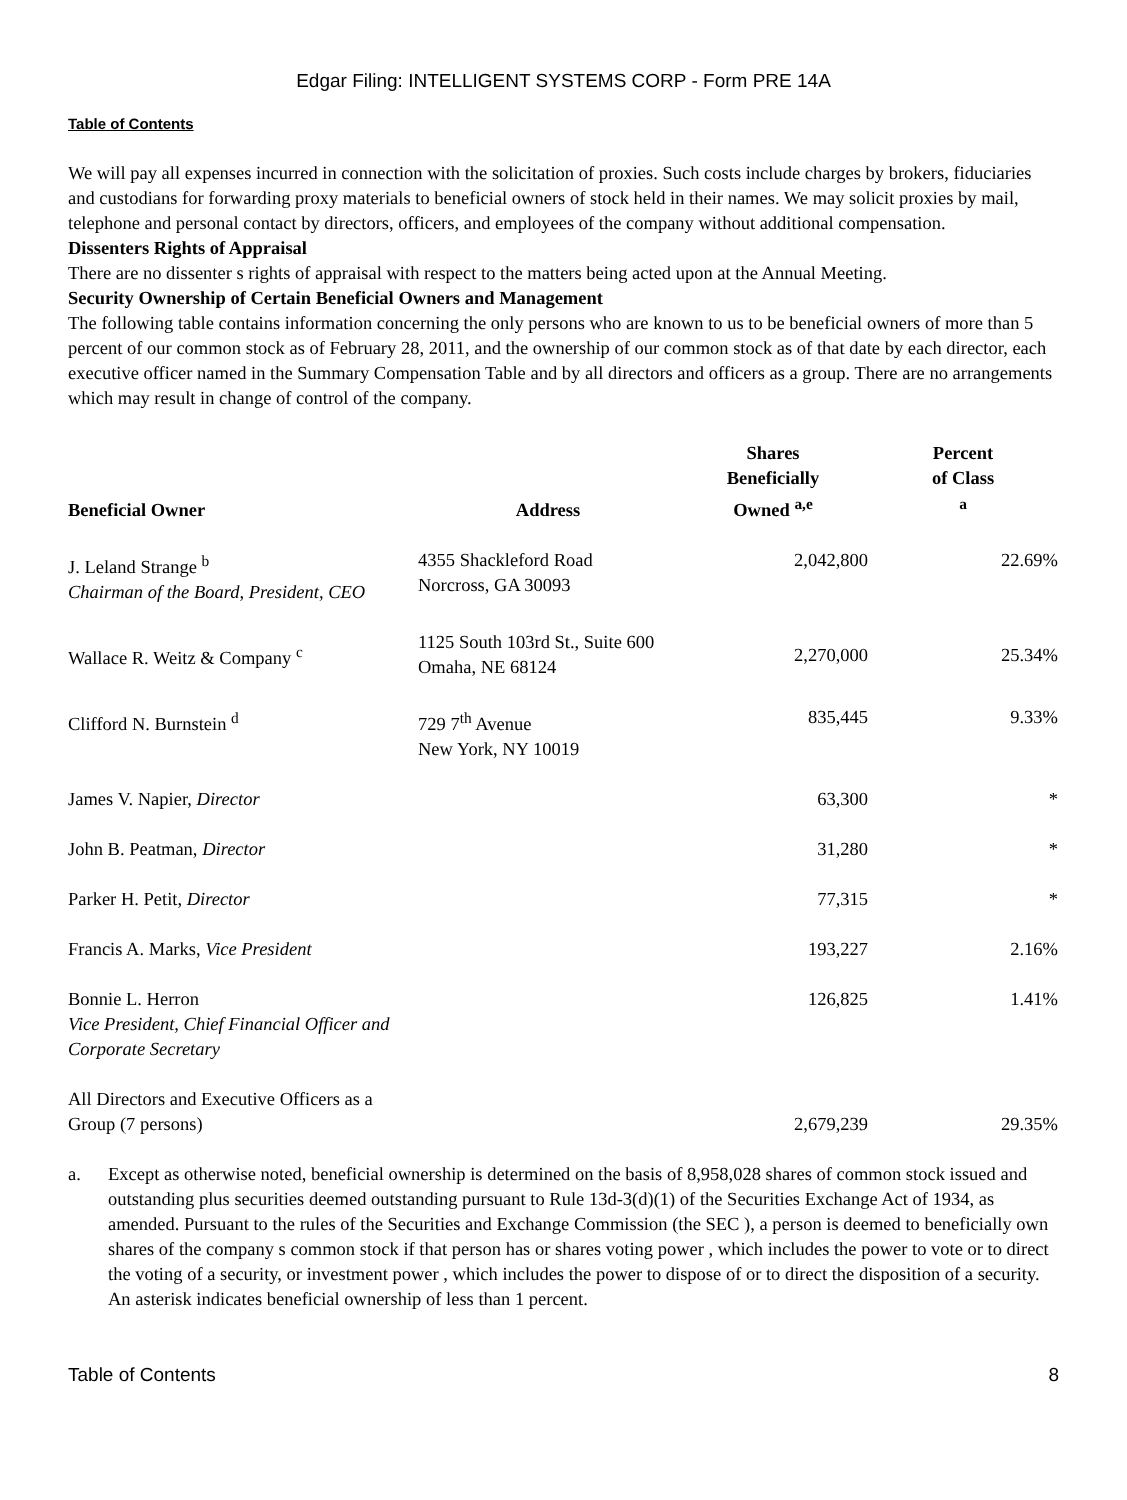Edgar Filing: INTELLIGENT SYSTEMS CORP - Form PRE 14A
Table of Contents
We will pay all expenses incurred in connection with the solicitation of proxies. Such costs include charges by brokers, fiduciaries and custodians for forwarding proxy materials to beneficial owners of stock held in their names. We may solicit proxies by mail, telephone and personal contact by directors, officers, and employees of the company without additional compensation.
Dissenters Rights of Appraisal
There are no dissenter s rights of appraisal with respect to the matters being acted upon at the Annual Meeting.
Security Ownership of Certain Beneficial Owners and Management
The following table contains information concerning the only persons who are known to us to be beneficial owners of more than 5 percent of our common stock as of February 28, 2011, and the ownership of our common stock as of that date by each director, each executive officer named in the Summary Compensation Table and by all directors and officers as a group. There are no arrangements which may result in change of control of the company.
| Beneficial Owner | Address | Shares Beneficially Owned <sup>a,e</sup> | Percent of Class <sup>a</sup> |
| --- | --- | --- | --- |
| J. Leland Strange <sup>b</sup> Chairman of the Board, President, CEO | 4355 Shackleford Road Norcross, GA 30093 | 2,042,800 | 22.69% |
| Wallace R. Weitz & Company <sup>c</sup> | 1125 South 103rd St., Suite 600 Omaha, NE 68124 | 2,270,000 | 25.34% |
| Clifford N. Burnstein <sup>d</sup> | 729 7<sup>th</sup> Avenue New York, NY 10019 | 835,445 | 9.33% |
| James V. Napier, Director | | 63,300 | * |
| John B. Peatman, Director | | 31,280 | * |
| Parker H. Petit, Director | | 77,315 | * |
| Francis A. Marks, Vice President | | 193,227 | 2.16% |
| Bonnie L. Herron Vice President, Chief Financial Officer and Corporate Secretary | | 126,825 | 1.41% |
| All Directors and Executive Officers as a Group (7 persons) | | 2,679,239 | 29.35% |
a. Except as otherwise noted, beneficial ownership is determined on the basis of 8,958,028 shares of common stock issued and outstanding plus securities deemed outstanding pursuant to Rule 13d-3(d)(1) of the Securities Exchange Act of 1934, as amended. Pursuant to the rules of the Securities and Exchange Commission (the SEC ), a person is deemed to beneficially own shares of the company s common stock if that person has or shares voting power , which includes the power to vote or to direct the voting of a security, or investment power , which includes the power to dispose of or to direct the disposition of a security. An asterisk indicates beneficial ownership of less than 1 percent.
Table of Contents 8